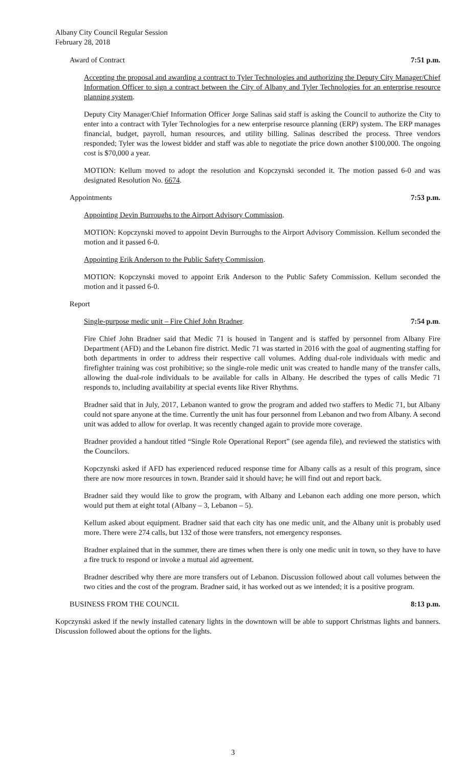Albany City Council Regular Session
February 28, 2018
Award of Contract 7:51 p.m.
Accepting the proposal and awarding a contract to Tyler Technologies and authorizing the Deputy City Manager/Chief Information Officer to sign a contract between the City of Albany and Tyler Technologies for an enterprise resource planning system.
Deputy City Manager/Chief Information Officer Jorge Salinas said staff is asking the Council to authorize the City to enter into a contract with Tyler Technologies for a new enterprise resource planning (ERP) system. The ERP manages financial, budget, payroll, human resources, and utility billing. Salinas described the process. Three vendors responded; Tyler was the lowest bidder and staff was able to negotiate the price down another $100,000. The ongoing cost is $70,000 a year.
MOTION: Kellum moved to adopt the resolution and Kopczynski seconded it. The motion passed 6-0 and was designated Resolution No. 6674.
Appointments 7:53 p.m.
Appointing Devin Burroughs to the Airport Advisory Commission.
MOTION: Kopczynski moved to appoint Devin Burroughs to the Airport Advisory Commission. Kellum seconded the motion and it passed 6-0.
Appointing Erik Anderson to the Public Safety Commission.
MOTION: Kopczynski moved to appoint Erik Anderson to the Public Safety Commission. Kellum seconded the motion and it passed 6-0.
Report
Single-purpose medic unit – Fire Chief John Bradner. 7:54 p.m.
Fire Chief John Bradner said that Medic 71 is housed in Tangent and is staffed by personnel from Albany Fire Department (AFD) and the Lebanon fire district. Medic 71 was started in 2016 with the goal of augmenting staffing for both departments in order to address their respective call volumes. Adding dual-role individuals with medic and firefighter training was cost prohibitive; so the single-role medic unit was created to handle many of the transfer calls, allowing the dual-role individuals to be available for calls in Albany. He described the types of calls Medic 71 responds to, including availability at special events like River Rhythms.
Bradner said that in July, 2017, Lebanon wanted to grow the program and added two staffers to Medic 71, but Albany could not spare anyone at the time. Currently the unit has four personnel from Lebanon and two from Albany. A second unit was added to allow for overlap. It was recently changed again to provide more coverage.
Bradner provided a handout titled “Single Role Operational Report” (see agenda file), and reviewed the statistics with the Councilors.
Kopczynski asked if AFD has experienced reduced response time for Albany calls as a result of this program, since there are now more resources in town. Brander said it should have; he will find out and report back.
Bradner said they would like to grow the program, with Albany and Lebanon each adding one more person, which would put them at eight total (Albany – 3, Lebanon – 5).
Kellum asked about equipment. Bradner said that each city has one medic unit, and the Albany unit is probably used more. There were 274 calls, but 132 of those were transfers, not emergency responses.
Bradner explained that in the summer, there are times when there is only one medic unit in town, so they have to have a fire truck to respond or invoke a mutual aid agreement.
Bradner described why there are more transfers out of Lebanon. Discussion followed about call volumes between the two cities and the cost of the program. Bradner said, it has worked out as we intended; it is a positive program.
BUSINESS FROM THE COUNCIL 8:13 p.m.
Kopczynski asked if the newly installed catenary lights in the downtown will be able to support Christmas lights and banners. Discussion followed about the options for the lights.
3